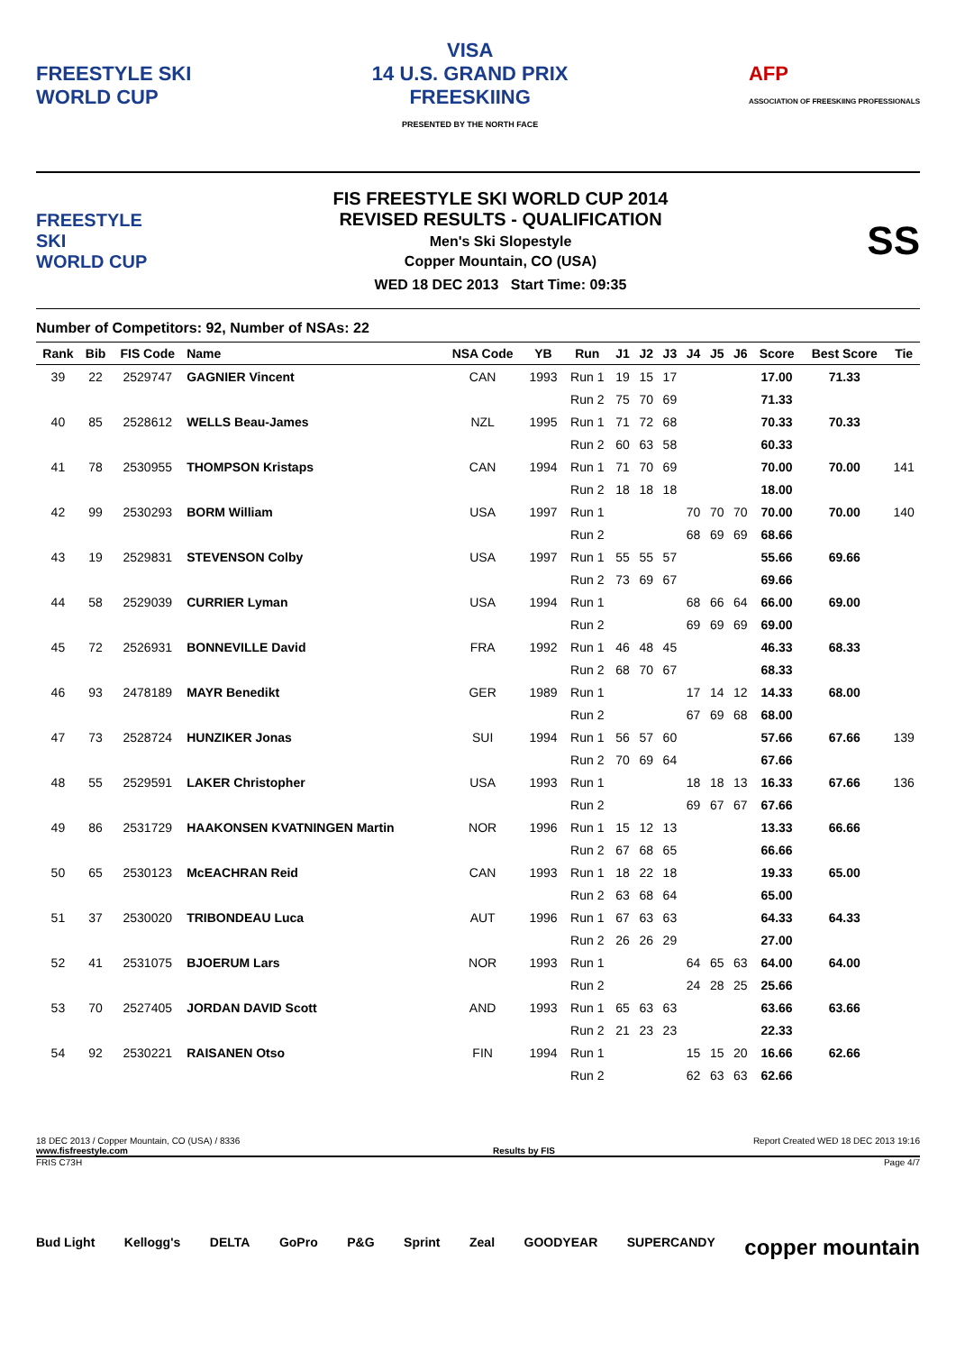FREESTYLE SKI
WORLD CUP
VISA
14 U.S. GRAND PRIX
FREESKIING
PRESENTED BY THE NORTH FACE
AFP
ASSOCIATION OF FREESKIING PROFESSIONALS
FREESTYLE SKI
WORLD CUP
FIS FREESTYLE SKI WORLD CUP 2014
REVISED RESULTS - QUALIFICATION
Men's Ski Slopestyle
Copper Mountain, CO (USA)
WED 18 DEC 2013 Start Time: 09:35
SS
Number of Competitors: 92, Number of NSAs: 22
| Rank | Bib | FIS Code | Name | NSA Code | YB | Run | J1 | J2 | J3 | J4 | J5 | J6 | Score | Best Score | Tie |
| --- | --- | --- | --- | --- | --- | --- | --- | --- | --- | --- | --- | --- | --- | --- | --- |
| 39 | 22 | 2529747 | GAGNIER Vincent | CAN | 1993 | Run 1 | 19 | 15 | 17 | | | | 17.00 | 71.33 | |
| | | | | | | Run 2 | 75 | 70 | 69 | | | | 71.33 | | |
| 40 | 85 | 2528612 | WELLS Beau-James | NZL | 1995 | Run 1 | 71 | 72 | 68 | | | | 70.33 | 70.33 | |
| | | | | | | Run 2 | 60 | 63 | 58 | | | | 60.33 | | |
| 41 | 78 | 2530955 | THOMPSON Kristaps | CAN | 1994 | Run 1 | 71 | 70 | 69 | | | | 70.00 | 70.00 | 141 |
| | | | | | | Run 2 | 18 | 18 | 18 | | | | 18.00 | | |
| 42 | 99 | 2530293 | BORM William | USA | 1997 | Run 1 | | | | 70 | 70 | 70 | 70.00 | 70.00 | 140 |
| | | | | | | Run 2 | | | | 68 | 69 | 69 | 68.66 | | |
| 43 | 19 | 2529831 | STEVENSON Colby | USA | 1997 | Run 1 | 55 | 55 | 57 | | | | 55.66 | 69.66 | |
| | | | | | | Run 2 | 73 | 69 | 67 | | | | 69.66 | | |
| 44 | 58 | 2529039 | CURRIER Lyman | USA | 1994 | Run 1 | | | | 68 | 66 | 64 | 66.00 | 69.00 | |
| | | | | | | Run 2 | | | | 69 | 69 | 69 | 69.00 | | |
| 45 | 72 | 2526931 | BONNEVILLE David | FRA | 1992 | Run 1 | 46 | 48 | 45 | | | | 46.33 | 68.33 | |
| | | | | | | Run 2 | 68 | 70 | 67 | | | | 68.33 | | |
| 46 | 93 | 2478189 | MAYR Benedikt | GER | 1989 | Run 1 | | | | 17 | 14 | 12 | 14.33 | 68.00 | |
| | | | | | | Run 2 | | | | 67 | 69 | 68 | 68.00 | | |
| 47 | 73 | 2528724 | HUNZIKER Jonas | SUI | 1994 | Run 1 | 56 | 57 | 60 | | | | 57.66 | 67.66 | 139 |
| | | | | | | Run 2 | 70 | 69 | 64 | | | | 67.66 | | |
| 48 | 55 | 2529591 | LAKER Christopher | USA | 1993 | Run 1 | | | | 18 | 18 | 13 | 16.33 | 67.66 | 136 |
| | | | | | | Run 2 | | | | 69 | 67 | 67 | 67.66 | | |
| 49 | 86 | 2531729 | HAAKONSEN KVATNINGEN Martin | NOR | 1996 | Run 1 | 15 | 12 | 13 | | | | 13.33 | 66.66 | |
| | | | | | | Run 2 | 67 | 68 | 65 | | | | 66.66 | | |
| 50 | 65 | 2530123 | McEACHRAN Reid | CAN | 1993 | Run 1 | 18 | 22 | 18 | | | | 19.33 | 65.00 | |
| | | | | | | Run 2 | 63 | 68 | 64 | | | | 65.00 | | |
| 51 | 37 | 2530020 | TRIBONDEAU Luca | AUT | 1996 | Run 1 | 67 | 63 | 63 | | | | 64.33 | 64.33 | |
| | | | | | | Run 2 | 26 | 26 | 29 | | | | 27.00 | | |
| 52 | 41 | 2531075 | BJOERUM Lars | NOR | 1993 | Run 1 | | | | 64 | 65 | 63 | 64.00 | 64.00 | |
| | | | | | | Run 2 | | | | 24 | 28 | 25 | 25.66 | | |
| 53 | 70 | 2527405 | JORDAN DAVID Scott | AND | 1993 | Run 1 | 65 | 63 | 63 | | | | 63.66 | 63.66 | |
| | | | | | | Run 2 | 21 | 23 | 23 | | | | 22.33 | | |
| 54 | 92 | 2530221 | RAISANEN Otso | FIN | 1994 | Run 1 | | | | 15 | 15 | 20 | 16.66 | 62.66 | |
| | | | | | | Run 2 | | | | 62 | 63 | 63 | 62.66 | | |
18 DEC 2013 / Copper Mountain, CO (USA) / 8336 Report Created WED 18 DEC 2013 19:16
www.fisfreestyle.com Results by FIS
FRIS C73H Page 4/7
Bud Light Kellogg's DELTA GoPro P&G Sprint Zeal GOODYEAR SUPERCANDY copper mountain